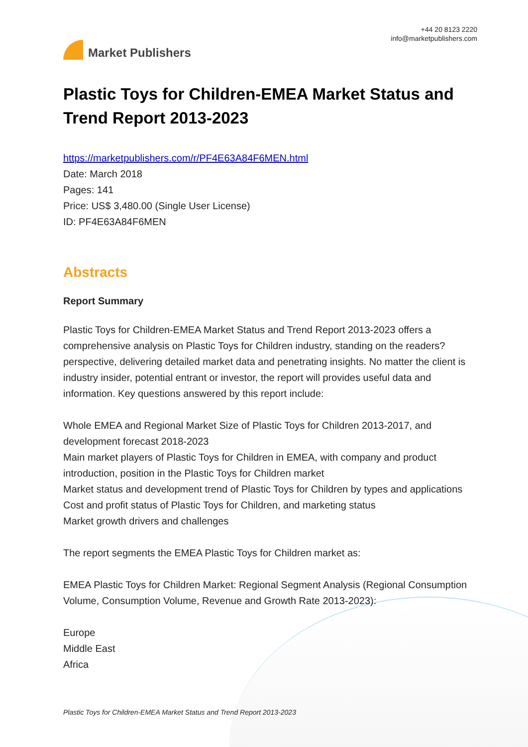Market Publishers
+44 20 8123 2220
info@marketpublishers.com
Plastic Toys for Children-EMEA Market Status and Trend Report 2013-2023
https://marketpublishers.com/r/PF4E63A84F6MEN.html
Date: March 2018
Pages: 141
Price: US$ 3,480.00 (Single User License)
ID: PF4E63A84F6MEN
Abstracts
Report Summary
Plastic Toys for Children-EMEA Market Status and Trend Report 2013-2023 offers a comprehensive analysis on Plastic Toys for Children industry, standing on the readers? perspective, delivering detailed market data and penetrating insights. No matter the client is industry insider, potential entrant or investor, the report will provides useful data and information. Key questions answered by this report include:
Whole EMEA and Regional Market Size of Plastic Toys for Children 2013-2017, and development forecast 2018-2023
Main market players of Plastic Toys for Children in EMEA, with company and product introduction, position in the Plastic Toys for Children market
Market status and development trend of Plastic Toys for Children by types and applications
Cost and profit status of Plastic Toys for Children, and marketing status
Market growth drivers and challenges
The report segments the EMEA Plastic Toys for Children market as:
EMEA Plastic Toys for Children Market: Regional Segment Analysis (Regional Consumption Volume, Consumption Volume, Revenue and Growth Rate 2013-2023):
Europe
Middle East
Africa
Plastic Toys for Children-EMEA Market Status and Trend Report 2013-2023